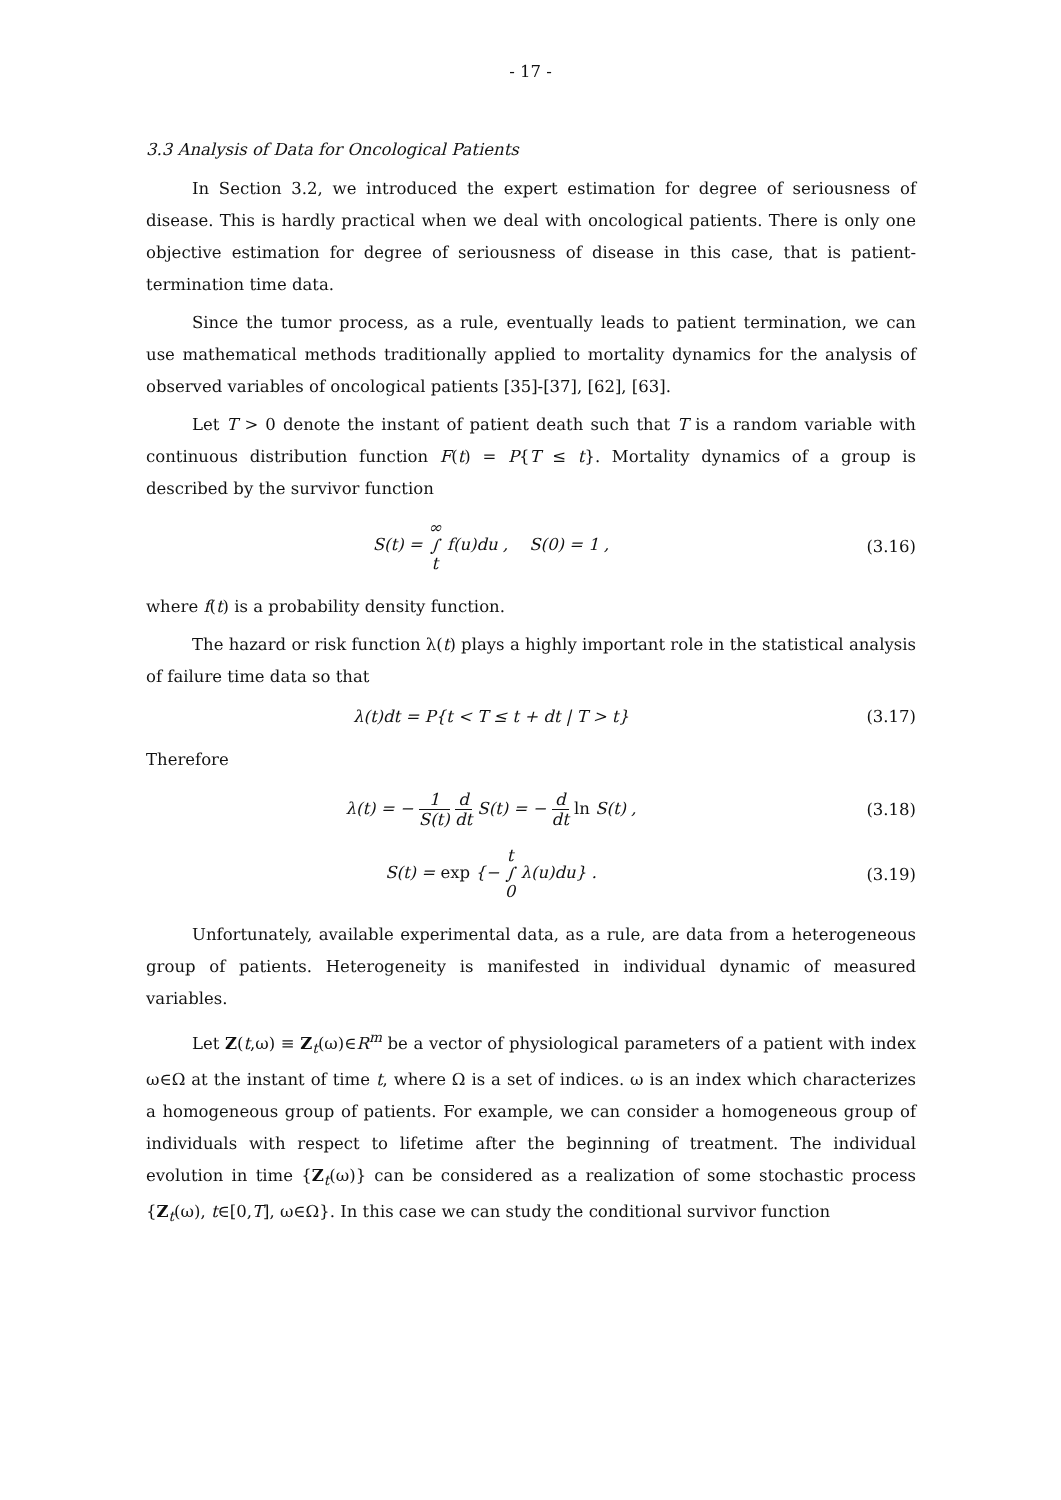- 17 -
3.3 Analysis of Data for Oncological Patients
In Section 3.2, we introduced the expert estimation for degree of seriousness of disease. This is hardly practical when we deal with oncological patients. There is only one objective estimation for degree of seriousness of disease in this case, that is patient-termination time data.
Since the tumor process, as a rule, eventually leads to patient termination, we can use mathematical methods traditionally applied to mortality dynamics for the analysis of observed variables of oncological patients [35]-[37], [62], [63].
Let T > 0 denote the instant of patient death such that T is a random variable with continuous distribution function F(t) = P{T ≤ t}. Mortality dynamics of a group is described by the survivor function
S(t) = ∞
∫
t f(u)du , S(0) = 1 ,
(3.16)
where f(t) is a probability density function.
The hazard or risk function λ(t) plays a highly important role in the statistical analysis of failure time data so that
λ(t)dt = P{t < T ≤ t + dt | T > t}
(3.17)
Therefore
λ(t) = − 1 S(t) d dt S(t) = − d dt ln S(t) ,
(3.18)
S(t) = exp {− t
∫
0 λ(u)du} .
(3.19)
Unfortunately, available experimental data, as a rule, are data from a heterogeneous group of patients. Heterogeneity is manifested in individual dynamic of measured variables.
Let Z(t,ω) ≡ Z<sub>t</sub>(ω)∈R<sup>m</sup> be a vector of physiological parameters of a patient with index ω∈Ω at the instant of time t, where Ω is a set of indices. ω is an index which characterizes a homogeneous group of patients. For example, we can consider a homogeneous group of individuals with respect to lifetime after the beginning of treatment. The individual evolution in time {Z<sub>t</sub>(ω)} can be considered as a realization of some stochastic process {Z<sub>t</sub>(ω), t∈[0,T], ω∈Ω}. In this case we can study the conditional survivor function